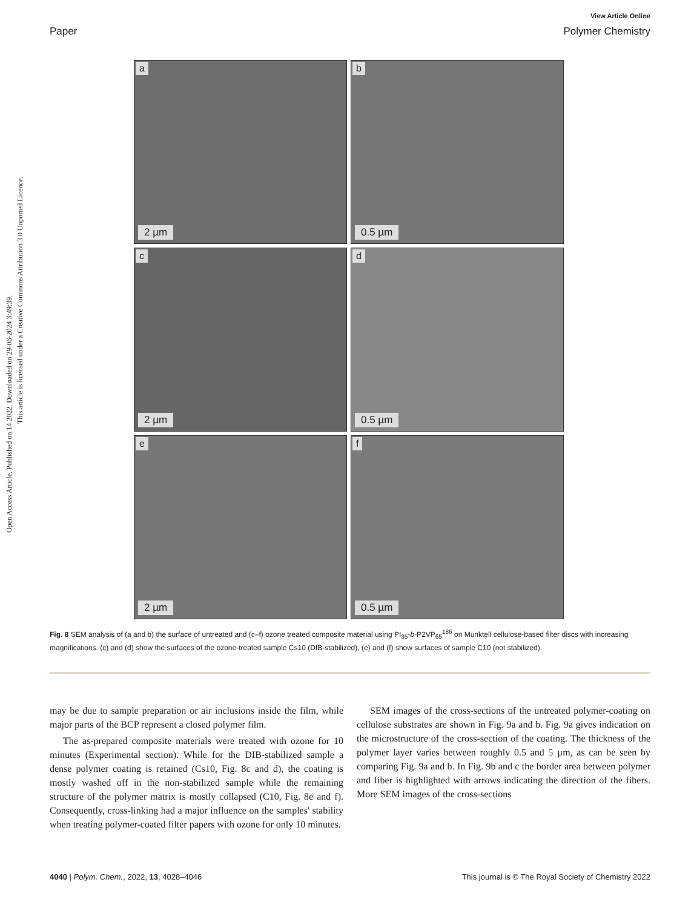Open Access Article. Published on 14 2022. Downloaded on 29-06-2024 3:49:39.
This article is licensed under a Creative Commons Attribution 3.0 Unported Licence.
View Article Online
Paper Polymer Chemistry
a
2 µm
b
0.5 µm
c
2 µm
d
0.5 µm
e
2 µm
f
0.5 µm
Fig. 8 SEM analysis of (a and b) the surface of untreated and (c–f) ozone treated composite material using PI<sub>35</sub>-b-P2VP<sub>65</sub><sup>186</sup> on Munktell cellulose-based filter discs with increasing magnifications. (c) and (d) show the surfaces of the ozone-treated sample Cs10 (DIB-stabilized), (e) and (f) show surfaces of sample C10 (not stabilized).
may be due to sample preparation or air inclusions inside the film, while major parts of the BCP represent a closed polymer film.
The as-prepared composite materials were treated with ozone for 10 minutes (Experimental section). While for the DIB-stabilized sample a dense polymer coating is retained (Cs10, Fig. 8c and d), the coating is mostly washed off in the non-stabilized sample while the remaining structure of the polymer matrix is mostly collapsed (C10, Fig. 8e and f). Consequently, cross-linking had a major influence on the samples' stability when treating polymer-coated filter papers with ozone for only 10 minutes.
SEM images of the cross-sections of the untreated polymer-coating on cellulose substrates are shown in Fig. 9a and b. Fig. 9a gives indication on the microstructure of the cross-section of the coating. The thickness of the polymer layer varies between roughly 0.5 and 5 µm, as can be seen by comparing Fig. 9a and b. In Fig. 9b and c the border area between polymer and fiber is highlighted with arrows indicating the direction of the fibers. More SEM images of the cross-sections
4040 | Polym. Chem., 2022, 13, 4028–4046 This journal is © The Royal Society of Chemistry 2022